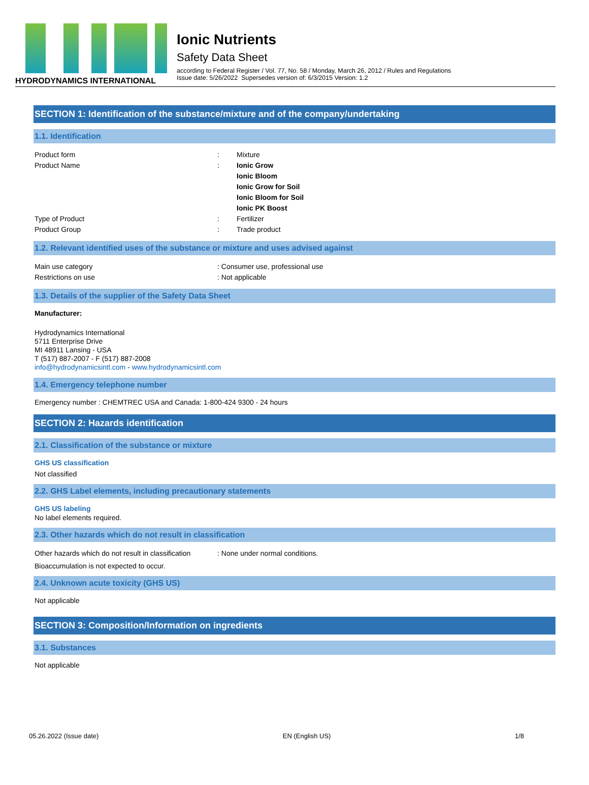HYDRODYNAMICS INTERNATIONAL
Ionic Nutrients
Safety Data Sheet
according to Federal Register / Vol. 77, No. 58 / Monday, March 26, 2012 / Rules and Regulations
Issue date: 5/26/2022 Supersedes version of: 6/3/2015 Version: 1.2
SECTION 1: Identification of the substance/mixture and of the company/undertaking
1.1. Identification
Product form : Mixture
Product Name : Ionic Grow
Ionic Bloom
Ionic Grow for Soil
Ionic Bloom for Soil
Ionic PK Boost
Type of Product : Fertilizer
Product Group : Trade product
1.2. Relevant identified uses of the substance or mixture and uses advised against
Main use category : Consumer use, professional use
Restrictions on use : Not applicable
1.3. Details of the supplier of the Safety Data Sheet
Manufacturer:
Hydrodynamics International
5711 Enterprise Drive
MI 48911 Lansing - USA
T (517) 887-2007 - F (517) 887-2008
info@hydrodynamicsintl.com - www.hydrodynamicsintl.com
1.4. Emergency telephone number
Emergency number : CHEMTREC USA and Canada: 1-800-424 9300 - 24 hours
SECTION 2: Hazards identification
2.1. Classification of the substance or mixture
GHS US classification
Not classified
2.2. GHS Label elements, including precautionary statements
GHS US labeling
No label elements required.
2.3. Other hazards which do not result in classification
Other hazards which do not result in classification
: None under normal conditions.
Bioaccumulation is not expected to occur.
2.4. Unknown acute toxicity (GHS US)
Not applicable
SECTION 3: Composition/Information on ingredients
3.1. Substances
Not applicable
05.26.2022 (Issue date) EN (English US) 1/8